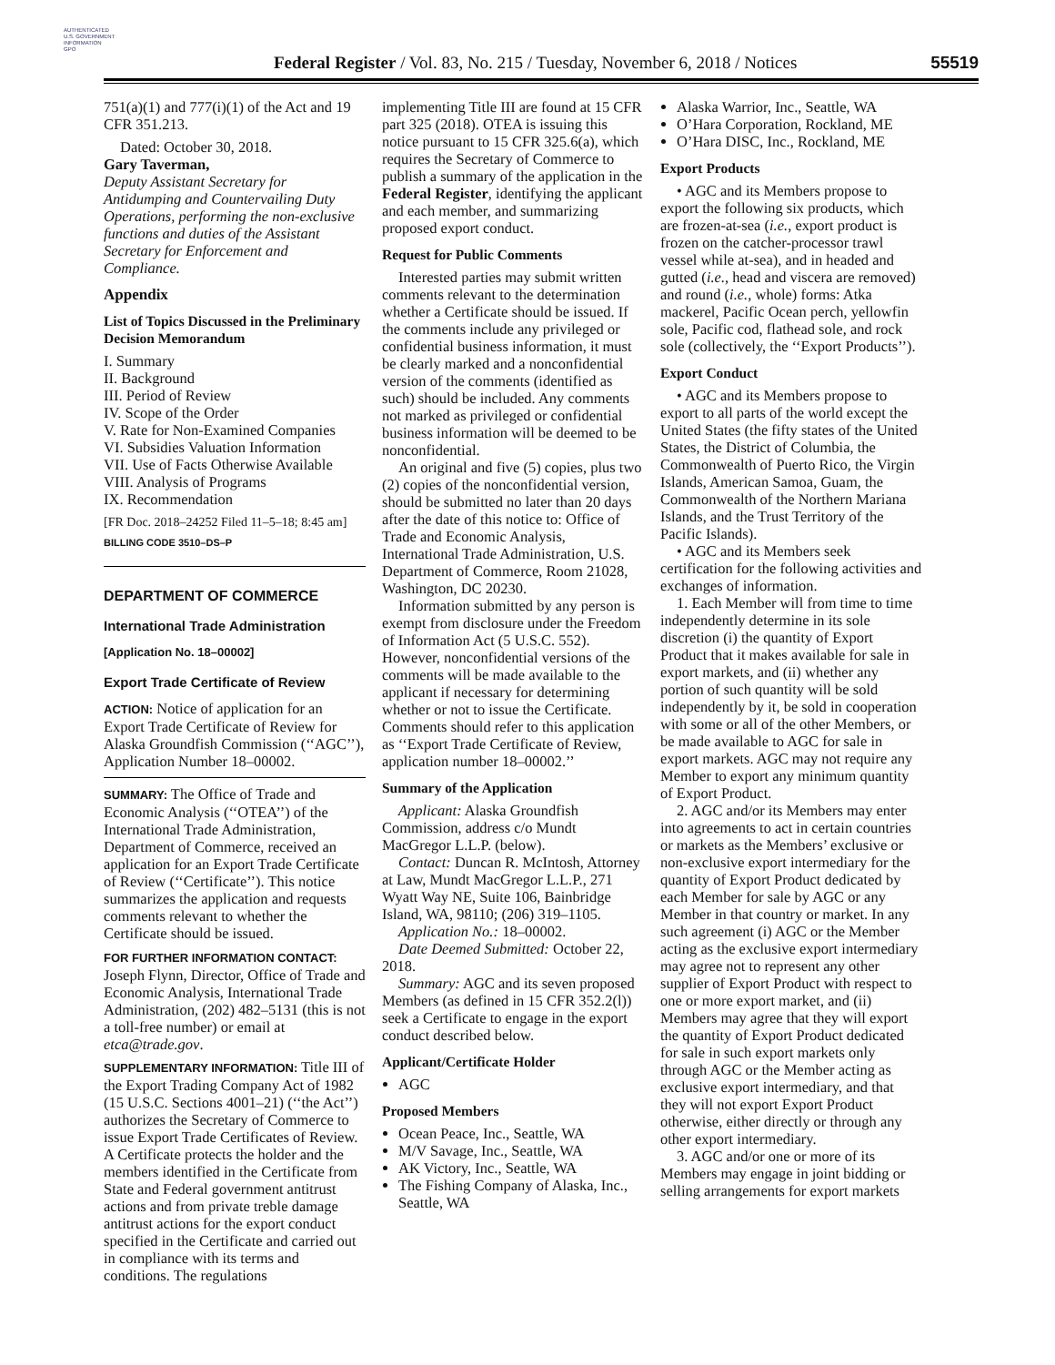AUTHENTICATED
U.S. GOVERNMENT
INFORMATION
GPO
Federal Register / Vol. 83, No. 215 / Tuesday, November 6, 2018 / Notices
55519
751(a)(1) and 777(i)(1) of the Act and 19 CFR 351.213.
Dated: October 30, 2018.
Gary Taverman,
Deputy Assistant Secretary for Antidumping and Countervailing Duty Operations, performing the non-exclusive functions and duties of the Assistant Secretary for Enforcement and Compliance.
Appendix
List of Topics Discussed in the Preliminary Decision Memorandum
I. Summary
II. Background
III. Period of Review
IV. Scope of the Order
V. Rate for Non-Examined Companies
VI. Subsidies Valuation Information
VII. Use of Facts Otherwise Available
VIII. Analysis of Programs
IX. Recommendation
[FR Doc. 2018–24252 Filed 11–5–18; 8:45 am]
BILLING CODE 3510–DS–P
DEPARTMENT OF COMMERCE
International Trade Administration
[Application No. 18–00002]
Export Trade Certificate of Review
ACTION: Notice of application for an Export Trade Certificate of Review for Alaska Groundfish Commission (‘‘AGC’’), Application Number 18–00002.
SUMMARY: The Office of Trade and Economic Analysis (‘‘OTEA’’) of the International Trade Administration, Department of Commerce, received an application for an Export Trade Certificate of Review (‘‘Certificate’’). This notice summarizes the application and requests comments relevant to whether the Certificate should be issued.
FOR FURTHER INFORMATION CONTACT:
Joseph Flynn, Director, Office of Trade and Economic Analysis, International Trade Administration, (202) 482–5131 (this is not a toll-free number) or email at etca@trade.gov.
SUPPLEMENTARY INFORMATION: Title III of the Export Trading Company Act of 1982 (15 U.S.C. Sections 4001–21) (‘‘the Act’’) authorizes the Secretary of Commerce to issue Export Trade Certificates of Review. A Certificate protects the holder and the members identified in the Certificate from State and Federal government antitrust actions and from private treble damage antitrust actions for the export conduct specified in the Certificate and carried out in compliance with its terms and conditions. The regulations
implementing Title III are found at 15 CFR part 325 (2018). OTEA is issuing this notice pursuant to 15 CFR 325.6(a), which requires the Secretary of Commerce to publish a summary of the application in the Federal Register, identifying the applicant and each member, and summarizing proposed export conduct.
Request for Public Comments
Interested parties may submit written comments relevant to the determination whether a Certificate should be issued. If the comments include any privileged or confidential business information, it must be clearly marked and a nonconfidential version of the comments (identified as such) should be included. Any comments not marked as privileged or confidential business information will be deemed to be nonconfidential.
An original and five (5) copies, plus two (2) copies of the nonconfidential version, should be submitted no later than 20 days after the date of this notice to: Office of Trade and Economic Analysis, International Trade Administration, U.S. Department of Commerce, Room 21028, Washington, DC 20230.
Information submitted by any person is exempt from disclosure under the Freedom of Information Act (5 U.S.C. 552). However, nonconfidential versions of the comments will be made available to the applicant if necessary for determining whether or not to issue the Certificate. Comments should refer to this application as ‘‘Export Trade Certificate of Review, application number 18–00002.’’
Summary of the Application
Applicant: Alaska Groundfish Commission, address c/o Mundt MacGregor L.L.P. (below).
Contact: Duncan R. McIntosh, Attorney at Law, Mundt MacGregor L.L.P., 271 Wyatt Way NE, Suite 106, Bainbridge Island, WA, 98110; (206) 319–1105.
Application No.: 18–00002.
Date Deemed Submitted: October 22, 2018.
Summary: AGC and its seven proposed Members (as defined in 15 CFR 352.2(l)) seek a Certificate to engage in the export conduct described below.
Applicant/Certificate Holder
AGC
Proposed Members
Ocean Peace, Inc., Seattle, WA
M/V Savage, Inc., Seattle, WA
AK Victory, Inc., Seattle, WA
The Fishing Company of Alaska, Inc., Seattle, WA
Alaska Warrior, Inc., Seattle, WA
O’Hara Corporation, Rockland, ME
O’Hara DISC, Inc., Rockland, ME
Export Products
• AGC and its Members propose to export the following six products, which are frozen-at-sea (i.e., export product is frozen on the catcher-processor trawl vessel while at-sea), and in headed and gutted (i.e., head and viscera are removed) and round (i.e., whole) forms: Atka mackerel, Pacific Ocean perch, yellowfin sole, Pacific cod, flathead sole, and rock sole (collectively, the ‘‘Export Products’’).
Export Conduct
• AGC and its Members propose to export to all parts of the world except the United States (the fifty states of the United States, the District of Columbia, the Commonwealth of Puerto Rico, the Virgin Islands, American Samoa, Guam, the Commonwealth of the Northern Mariana Islands, and the Trust Territory of the Pacific Islands).
• AGC and its Members seek certification for the following activities and exchanges of information.
1. Each Member will from time to time independently determine in its sole discretion (i) the quantity of Export Product that it makes available for sale in export markets, and (ii) whether any portion of such quantity will be sold independently by it, be sold in cooperation with some or all of the other Members, or be made available to AGC for sale in export markets. AGC may not require any Member to export any minimum quantity of Export Product.
2. AGC and/or its Members may enter into agreements to act in certain countries or markets as the Members’ exclusive or non-exclusive export intermediary for the quantity of Export Product dedicated by each Member for sale by AGC or any Member in that country or market. In any such agreement (i) AGC or the Member acting as the exclusive export intermediary may agree not to represent any other supplier of Export Product with respect to one or more export market, and (ii) Members may agree that they will export the quantity of Export Product dedicated for sale in such export markets only through AGC or the Member acting as exclusive export intermediary, and that they will not export Export Product otherwise, either directly or through any other export intermediary.
3. AGC and/or one or more of its Members may engage in joint bidding or selling arrangements for export markets